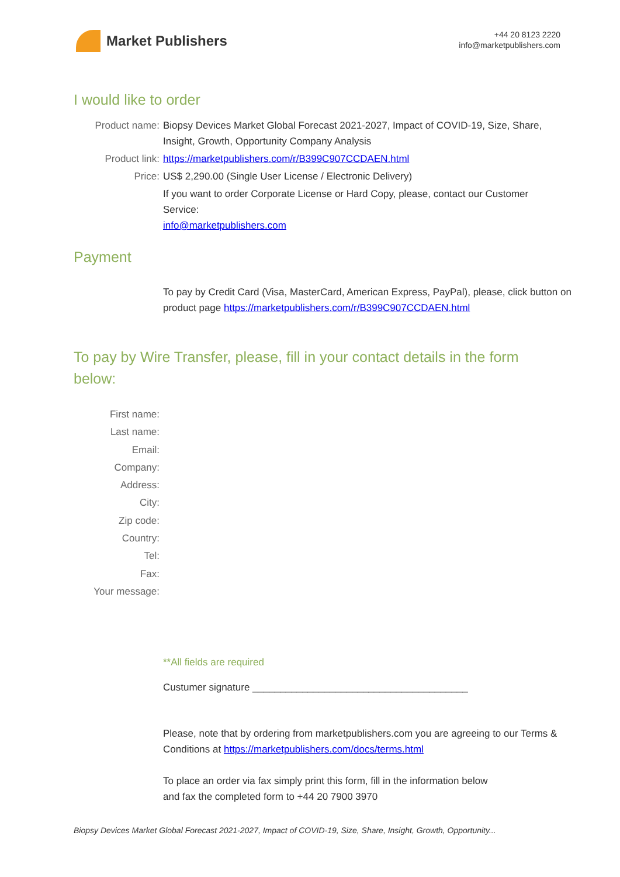Market Publishers
+44 20 8123 2220
info@marketpublishers.com
I would like to order
Product name: Biopsy Devices Market Global Forecast 2021-2027, Impact of COVID-19, Size, Share, Insight, Growth, Opportunity Company Analysis
Product link: https://marketpublishers.com/r/B399C907CCDAEN.html
Price: US$ 2,290.00 (Single User License / Electronic Delivery)
If you want to order Corporate License or Hard Copy, please, contact our Customer Service:
info@marketpublishers.com
Payment
To pay by Credit Card (Visa, MasterCard, American Express, PayPal), please, click button on product page https://marketpublishers.com/r/B399C907CCDAEN.html
To pay by Wire Transfer, please, fill in your contact details in the form below:
First name:
Last name:
Email:
Company:
Address:
City:
Zip code:
Country:
Tel:
Fax:
Your message:
**All fields are required
Custumer signature _______________________________________
Please, note that by ordering from marketpublishers.com you are agreeing to our Terms & Conditions at https://marketpublishers.com/docs/terms.html
To place an order via fax simply print this form, fill in the information below
and fax the completed form to +44 20 7900 3970
Biopsy Devices Market Global Forecast 2021-2027, Impact of COVID-19, Size, Share, Insight, Growth, Opportunity...